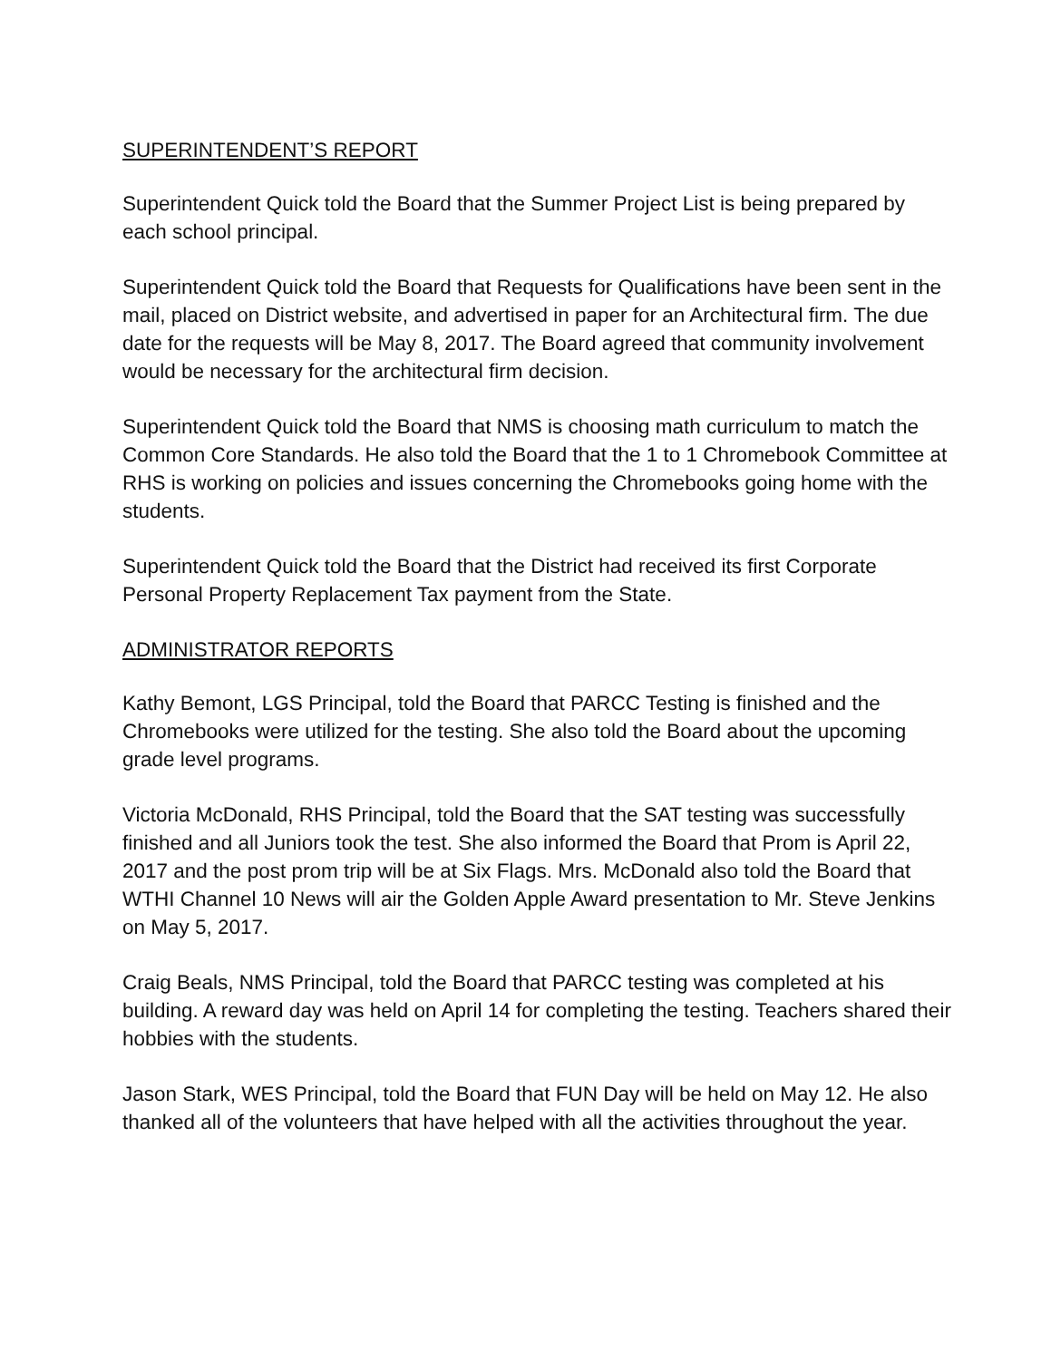SUPERINTENDENT’S REPORT
Superintendent Quick told the Board that the Summer Project List is being prepared by each school principal.
Superintendent Quick told the Board that Requests for Qualifications have been sent in the mail, placed on District website, and advertised in paper for an Architectural firm. The due date for the requests will be May 8, 2017. The Board agreed that community involvement would be necessary for the architectural firm decision.
Superintendent Quick told the Board that NMS is choosing math curriculum to match the Common Core Standards. He also told the Board that the 1 to 1 Chromebook Committee at RHS is working on policies and issues concerning the Chromebooks going home with the students.
Superintendent Quick told the Board that the District had received its first Corporate Personal Property Replacement Tax payment from the State.
ADMINISTRATOR REPORTS
Kathy Bemont, LGS Principal, told the Board that PARCC Testing is finished and the Chromebooks were utilized for the testing. She also told the Board about the upcoming grade level programs.
Victoria McDonald, RHS Principal, told the Board that the SAT testing was successfully finished and all Juniors took the test. She also informed the Board that Prom is April 22, 2017 and the post prom trip will be at Six Flags. Mrs. McDonald also told the Board that WTHI Channel 10 News will air the Golden Apple Award presentation to Mr. Steve Jenkins on May 5, 2017.
Craig Beals, NMS Principal, told the Board that PARCC testing was completed at his building. A reward day was held on April 14 for completing the testing. Teachers shared their hobbies with the students.
Jason Stark, WES Principal, told the Board that FUN Day will be held on May 12. He also thanked all of the volunteers that have helped with all the activities throughout the year.